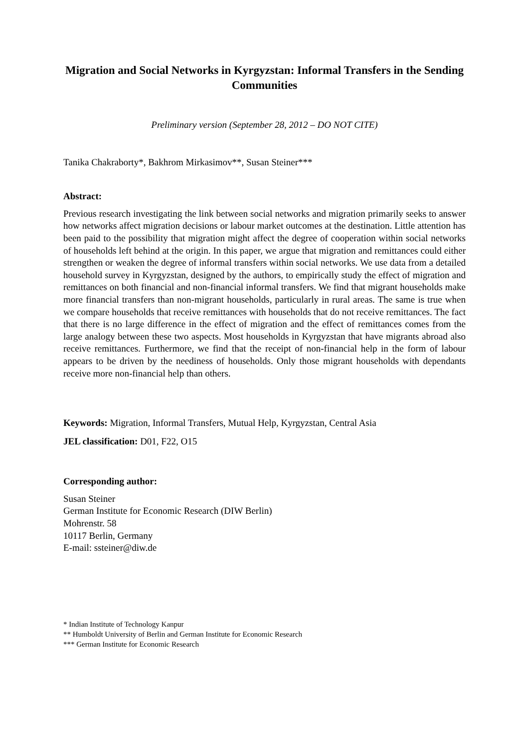Migration and Social Networks in Kyrgyzstan: Informal Transfers in the Sending Communities
Preliminary version (September 28, 2012 – DO NOT CITE)
Tanika Chakraborty*, Bakhrom Mirkasimov**, Susan Steiner***
Abstract:
Previous research investigating the link between social networks and migration primarily seeks to answer how networks affect migration decisions or labour market outcomes at the destination. Little attention has been paid to the possibility that migration might affect the degree of cooperation within social networks of households left behind at the origin. In this paper, we argue that migration and remittances could either strengthen or weaken the degree of informal transfers within social networks. We use data from a detailed household survey in Kyrgyzstan, designed by the authors, to empirically study the effect of migration and remittances on both financial and non-financial informal transfers. We find that migrant households make more financial transfers than non-migrant households, particularly in rural areas. The same is true when we compare households that receive remittances with households that do not receive remittances. The fact that there is no large difference in the effect of migration and the effect of remittances comes from the large analogy between these two aspects. Most households in Kyrgyzstan that have migrants abroad also receive remittances. Furthermore, we find that the receipt of non-financial help in the form of labour appears to be driven by the neediness of households. Only those migrant households with dependants receive more non-financial help than others.
Keywords: Migration, Informal Transfers, Mutual Help, Kyrgyzstan, Central Asia
JEL classification: D01, F22, O15
Corresponding author:
Susan Steiner
German Institute for Economic Research (DIW Berlin)
Mohrenstr. 58
10117 Berlin, Germany
E-mail: ssteiner@diw.de
* Indian Institute of Technology Kanpur
** Humboldt University of Berlin and German Institute for Economic Research
*** German Institute for Economic Research